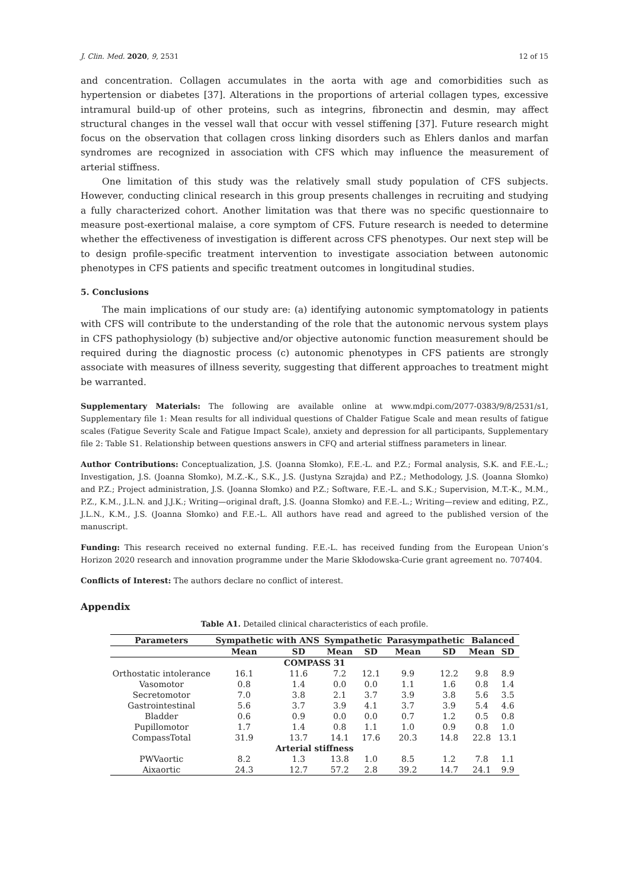J. Clin. Med. 2020, 9, 2531 12 of 15
and concentration. Collagen accumulates in the aorta with age and comorbidities such as hypertension or diabetes [37]. Alterations in the proportions of arterial collagen types, excessive intramural build-up of other proteins, such as integrins, fibronectin and desmin, may affect structural changes in the vessel wall that occur with vessel stiffening [37]. Future research might focus on the observation that collagen cross linking disorders such as Ehlers danlos and marfan syndromes are recognized in association with CFS which may influence the measurement of arterial stiffness.
One limitation of this study was the relatively small study population of CFS subjects. However, conducting clinical research in this group presents challenges in recruiting and studying a fully characterized cohort. Another limitation was that there was no specific questionnaire to measure post-exertional malaise, a core symptom of CFS. Future research is needed to determine whether the effectiveness of investigation is different across CFS phenotypes. Our next step will be to design profile-specific treatment intervention to investigate association between autonomic phenotypes in CFS patients and specific treatment outcomes in longitudinal studies.
5. Conclusions
The main implications of our study are: (a) identifying autonomic symptomatology in patients with CFS will contribute to the understanding of the role that the autonomic nervous system plays in CFS pathophysiology (b) subjective and/or objective autonomic function measurement should be required during the diagnostic process (c) autonomic phenotypes in CFS patients are strongly associate with measures of illness severity, suggesting that different approaches to treatment might be warranted.
Supplementary Materials: The following are available online at www.mdpi.com/2077-0383/9/8/2531/s1, Supplementary file 1: Mean results for all individual questions of Chalder Fatigue Scale and mean results of fatigue scales (Fatigue Severity Scale and Fatigue Impact Scale), anxiety and depression for all participants, Supplementary file 2: Table S1. Relationship between questions answers in CFQ and arterial stiffness parameters in linear.
Author Contributions: Conceptualization, J.S. (Joanna Słomko), F.E.-L. and P.Z.; Formal analysis, S.K. and F.E.-L.; Investigation, J.S. (Joanna Słomko), M.Z.-K., S.K., J.S. (Justyna Szrajda) and P.Z.; Methodology, J.S. (Joanna Słomko) and P.Z.; Project administration, J.S. (Joanna Słomko) and P.Z.; Software, F.E.-L. and S.K.; Supervision, M.T.-K., M.M., P.Z., K.M., J.L.N. and J.J.K.; Writing—original draft, J.S. (Joanna Słomko) and F.E.-L.; Writing—review and editing, P.Z., J.L.N., K.M., J.S. (Joanna Słomko) and F.E.-L. All authors have read and agreed to the published version of the manuscript.
Funding: This research received no external funding. F.E.-L. has received funding from the European Union’s Horizon 2020 research and innovation programme under the Marie Skłodowska-Curie grant agreement no. 707404.
Conflicts of Interest: The authors declare no conflict of interest.
Appendix
Table A1. Detailed clinical characteristics of each profile.
| Parameters | Sympathetic with ANS | | Sympathetic | | Parasympathetic | | Balanced | |
| --- | --- | --- | --- | --- | --- | --- | --- | --- |
| | Mean | SD | Mean | SD | Mean | SD | Mean | SD |
| COMPASS 31 | | | | | | | | |
| Orthostatic intolerance | 16.1 | 11.6 | 7.2 | 12.1 | 9.9 | 12.2 | 9.8 | 8.9 |
| Vasomotor | 0.8 | 1.4 | 0.0 | 0.0 | 1.1 | 1.6 | 0.8 | 1.4 |
| Secretomotor | 7.0 | 3.8 | 2.1 | 3.7 | 3.9 | 3.8 | 5.6 | 3.5 |
| Gastrointestinal | 5.6 | 3.7 | 3.9 | 4.1 | 3.7 | 3.9 | 5.4 | 4.6 |
| Bladder | 0.6 | 0.9 | 0.0 | 0.0 | 0.7 | 1.2 | 0.5 | 0.8 |
| Pupillomotor | 1.7 | 1.4 | 0.8 | 1.1 | 1.0 | 0.9 | 0.8 | 1.0 |
| CompassTotal | 31.9 | 13.7 | 14.1 | 17.6 | 20.3 | 14.8 | 22.8 | 13.1 |
| Arterial stiffness | | | | | | | | |
| PWVaortic | 8.2 | 1.3 | 13.8 | 1.0 | 8.5 | 1.2 | 7.8 | 1.1 |
| Aixaortic | 24.3 | 12.7 | 57.2 | 2.8 | 39.2 | 14.7 | 24.1 | 9.9 |